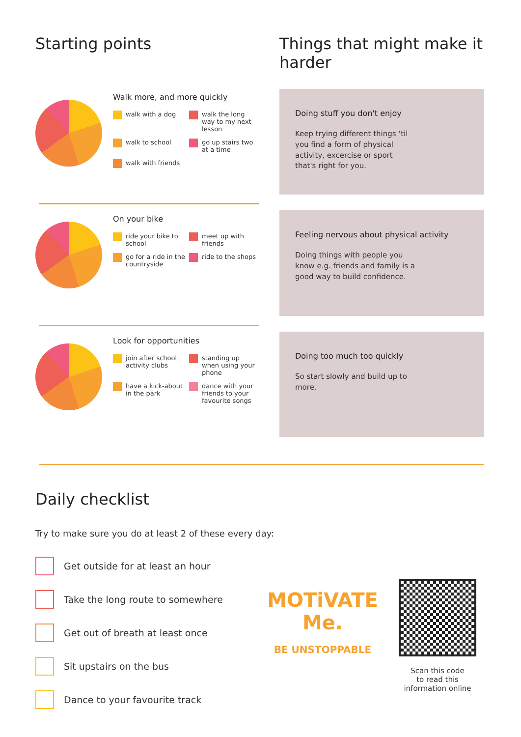Starting points
Walk more, and more quickly
walk with a dog
walk the long way to my next lesson
walk to school
go up stairs two at a time
walk with friends
On your bike
ride your bike to school
meet up with friends
go for a ride in the countryside
ride to the shops
Look for opportunities
join after school activity clubs
standing up when using your phone
have a kick-about in the park
dance with your friends to your favourite songs
Things that might make it harder
Doing stuff you don't enjoy
Keep trying different things ‘til you find a form of physical activity, excercise or sport that's right for you.
Feeling nervous about physical activity
Doing things with people you know e.g. friends and family is a good way to build confidence.
Doing too much too quickly
So start slowly and build up to more.
Daily checklist
Try to make sure you do at least 2 of these every day:
Get outside for at least an hour
Take the long route to somewhere
Get out of breath at least once
Sit upstairs on the bus
Dance to your favourite track
MOTiVATE Me.
BE UNSTOPPABLE
Scan this code
to read this
information online